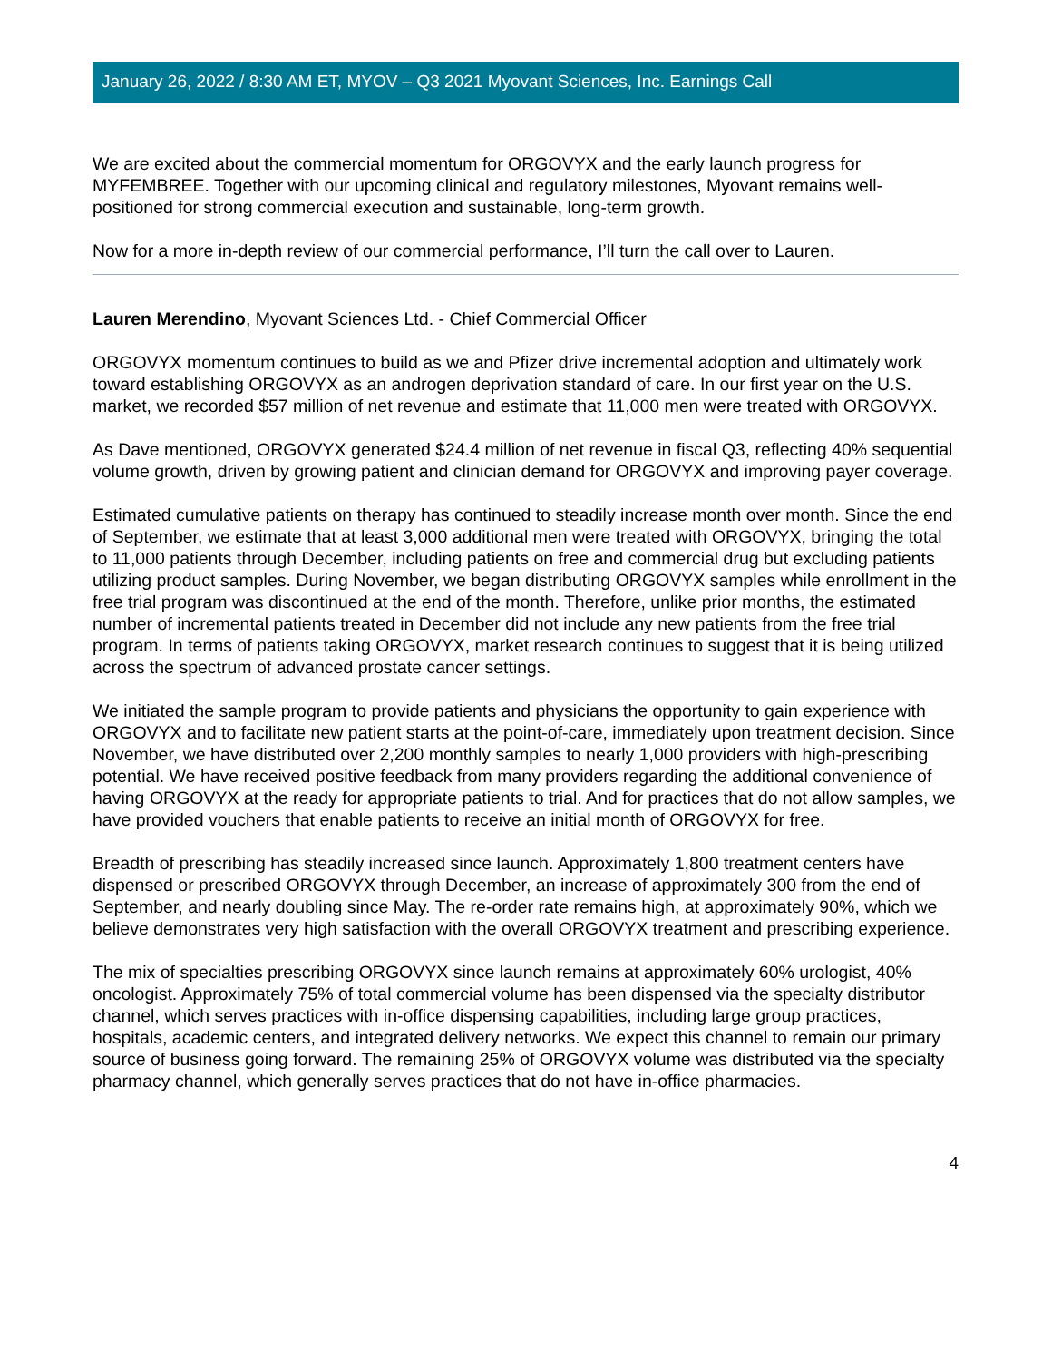January 26, 2022 / 8:30 AM ET, MYOV – Q3 2021 Myovant Sciences, Inc. Earnings Call
We are excited about the commercial momentum for ORGOVYX and the early launch progress for MYFEMBREE. Together with our upcoming clinical and regulatory milestones, Myovant remains well-positioned for strong commercial execution and sustainable, long-term growth.
Now for a more in-depth review of our commercial performance, I’ll turn the call over to Lauren.
Lauren Merendino, Myovant Sciences Ltd. - Chief Commercial Officer
ORGOVYX momentum continues to build as we and Pfizer drive incremental adoption and ultimately work toward establishing ORGOVYX as an androgen deprivation standard of care. In our first year on the U.S. market, we recorded $57 million of net revenue and estimate that 11,000 men were treated with ORGOVYX.
As Dave mentioned, ORGOVYX generated $24.4 million of net revenue in fiscal Q3, reflecting 40% sequential volume growth, driven by growing patient and clinician demand for ORGOVYX and improving payer coverage.
Estimated cumulative patients on therapy has continued to steadily increase month over month. Since the end of September, we estimate that at least 3,000 additional men were treated with ORGOVYX, bringing the total to 11,000 patients through December, including patients on free and commercial drug but excluding patients utilizing product samples. During November, we began distributing ORGOVYX samples while enrollment in the free trial program was discontinued at the end of the month. Therefore, unlike prior months, the estimated number of incremental patients treated in December did not include any new patients from the free trial program. In terms of patients taking ORGOVYX, market research continues to suggest that it is being utilized across the spectrum of advanced prostate cancer settings.
We initiated the sample program to provide patients and physicians the opportunity to gain experience with ORGOVYX and to facilitate new patient starts at the point-of-care, immediately upon treatment decision. Since November, we have distributed over 2,200 monthly samples to nearly 1,000 providers with high-prescribing potential. We have received positive feedback from many providers regarding the additional convenience of having ORGOVYX at the ready for appropriate patients to trial. And for practices that do not allow samples, we have provided vouchers that enable patients to receive an initial month of ORGOVYX for free.
Breadth of prescribing has steadily increased since launch. Approximately 1,800 treatment centers have dispensed or prescribed ORGOVYX through December, an increase of approximately 300 from the end of September, and nearly doubling since May. The re-order rate remains high, at approximately 90%, which we believe demonstrates very high satisfaction with the overall ORGOVYX treatment and prescribing experience.
The mix of specialties prescribing ORGOVYX since launch remains at approximately 60% urologist, 40% oncologist. Approximately 75% of total commercial volume has been dispensed via the specialty distributor channel, which serves practices with in-office dispensing capabilities, including large group practices, hospitals, academic centers, and integrated delivery networks. We expect this channel to remain our primary source of business going forward. The remaining 25% of ORGOVYX volume was distributed via the specialty pharmacy channel, which generally serves practices that do not have in-office pharmacies.
4